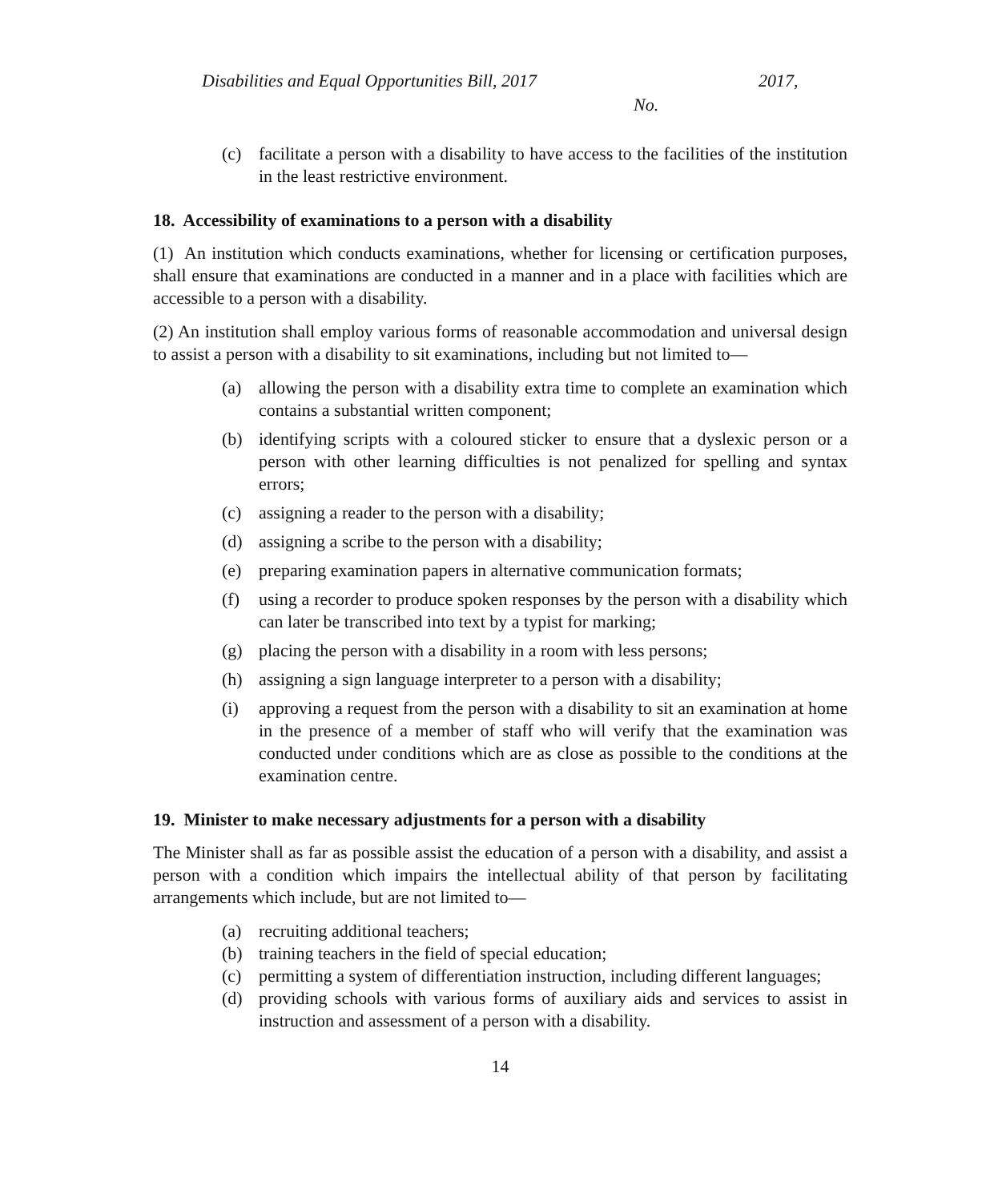Disabilities and Equal Opportunities Bill, 2017 2017,
No.
(c) facilitate a person with a disability to have access to the facilities of the institution in the least restrictive environment.
18. Accessibility of examinations to a person with a disability
(1) An institution which conducts examinations, whether for licensing or certification purposes, shall ensure that examinations are conducted in a manner and in a place with facilities which are accessible to a person with a disability.
(2) An institution shall employ various forms of reasonable accommodation and universal design to assist a person with a disability to sit examinations, including but not limited to—
(a) allowing the person with a disability extra time to complete an examination which contains a substantial written component;
(b) identifying scripts with a coloured sticker to ensure that a dyslexic person or a person with other learning difficulties is not penalized for spelling and syntax errors;
(c) assigning a reader to the person with a disability;
(d) assigning a scribe to the person with a disability;
(e) preparing examination papers in alternative communication formats;
(f) using a recorder to produce spoken responses by the person with a disability which can later be transcribed into text by a typist for marking;
(g) placing the person with a disability in a room with less persons;
(h) assigning a sign language interpreter to a person with a disability;
(i) approving a request from the person with a disability to sit an examination at home in the presence of a member of staff who will verify that the examination was conducted under conditions which are as close as possible to the conditions at the examination centre.
19. Minister to make necessary adjustments for a person with a disability
The Minister shall as far as possible assist the education of a person with a disability, and assist a person with a condition which impairs the intellectual ability of that person by facilitating arrangements which include, but are not limited to—
(a) recruiting additional teachers;
(b) training teachers in the field of special education;
(c) permitting a system of differentiation instruction, including different languages;
(d) providing schools with various forms of auxiliary aids and services to assist in instruction and assessment of a person with a disability.
14